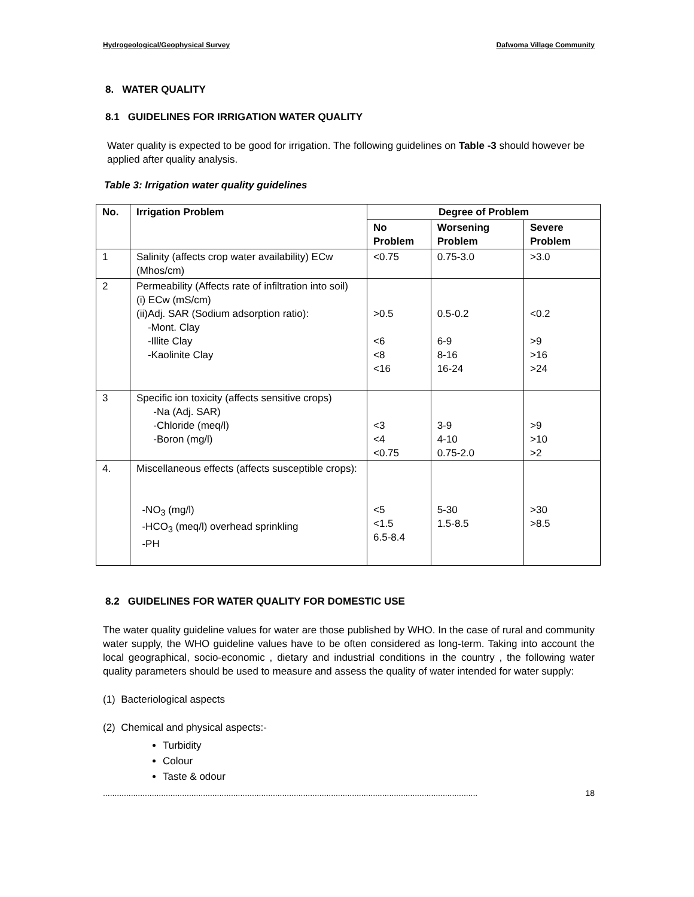Hydrogeological/Geophysical Survey Dafwoma Village Community
8. WATER QUALITY
8.1 GUIDELINES FOR IRRIGATION WATER QUALITY
Water quality is expected to be good for irrigation. The following guidelines on Table -3 should however be applied after quality analysis.
Table 3: Irrigation water quality guidelines
| No. | Irrigation Problem | Degree of Problem | | |
| --- | --- | --- | --- | --- |
| | | No Problem | Worsening Problem | Severe Problem |
| 1 | Salinity (affects crop water availability) ECw (Mhos/cm) | <0.75 | 0.75-3.0 | >3.0 |
| 2 | Permeability (Affects rate of infiltration into soil) (i) ECw (mS/cm) (ii)Adj. SAR (Sodium adsorption ratio): -Mont. Clay -Illite Clay -Kaolinite Clay | >0.5 <6 <8 <16 | 0.5-0.2 6-9 8-16 16-24 | <0.2 >9 >16 >24 |
| 3 | Specific ion toxicity (affects sensitive crops) -Na (Adj. SAR) -Chloride (meq/l) -Boron (mg/l) | <3 <4 <0.75 | 3-9 4-10 0.75-2.0 | >9 >10 >2 |
| 4. | Miscellaneous effects (affects susceptible crops): -NO<sub>3</sub> (mg/l) -HCO<sub>3</sub> (meq/l) overhead sprinkling -PH | <5 <1.5 6.5-8.4 | 5-30 1.5-8.5 | >30 >8.5 |
8.2 GUIDELINES FOR WATER QUALITY FOR DOMESTIC USE
The water quality guideline values for water are those published by WHO. In the case of rural and community water supply, the WHO guideline values have to be often considered as long-term. Taking into account the local geographical, socio-economic , dietary and industrial conditions in the country , the following water quality parameters should be used to measure and assess the quality of water intended for water supply:
(1) Bacteriological aspects
(2) Chemical and physical aspects:-
Turbidity
Colour
Taste & odour
................................................................................................................................................................. 18